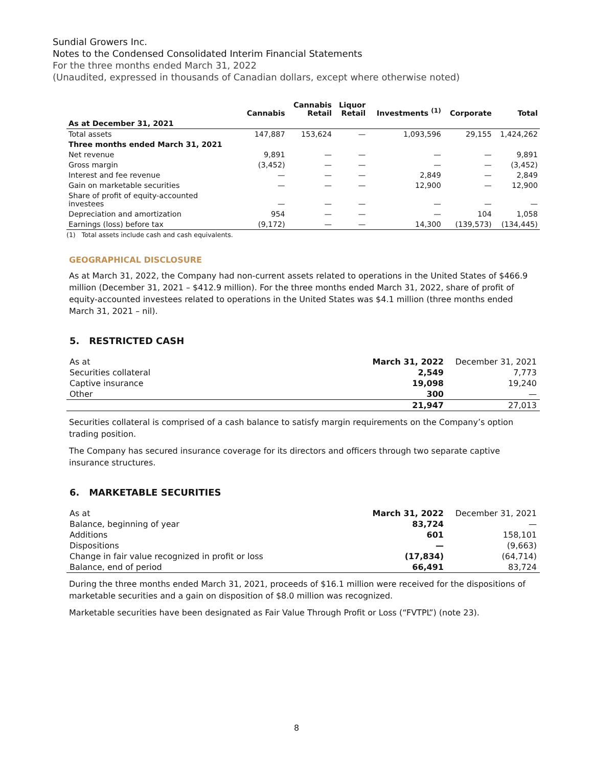Sundial Growers Inc.
Notes to the Condensed Consolidated Interim Financial Statements
For the three months ended March 31, 2022
(Unaudited, expressed in thousands of Canadian dollars, except where otherwise noted)
| | Cannabis | Cannabis Retail | Liquor Retail | Investments <sup>(1)</sup> | Corporate | Total |
| --- | --- | --- | --- | --- | --- | --- |
| As at December 31, 2021 | | | | | | |
| Total assets | 147,887 | 153,624 | — | 1,093,596 | 29,155 | 1,424,262 |
| Three months ended March 31, 2021 | | | | | | |
| Net revenue | 9,891 | — | — | — | — | 9,891 |
| Gross margin | (3,452) | — | — | — | — | (3,452) |
| Interest and fee revenue | — | — | — | 2,849 | — | 2,849 |
| Gain on marketable securities | — | — | — | 12,900 | — | 12,900 |
| Share of profit of equity-accounted investees | — | — | — | — | — | — |
| Depreciation and amortization | 954 | — | — | — | 104 | 1,058 |
| Earnings (loss) before tax | (9,172) | — | — | 14,300 | (139,573) | (134,445) |
(1) Total assets include cash and cash equivalents.
GEOGRAPHICAL DISCLOSURE
As at March 31, 2022, the Company had non-current assets related to operations in the United States of $466.9 million (December 31, 2021 – $412.9 million). For the three months ended March 31, 2022, share of profit of equity-accounted investees related to operations in the United States was $4.1 million (three months ended March 31, 2021 – nil).
5. RESTRICTED CASH
| As at | March 31, 2022 | December 31, 2021 |
| Securities collateral | 2,549 | 7,773 |
| Captive insurance | 19,098 | 19,240 |
| Other | 300 | — |
| | 21,947 | 27,013 |
Securities collateral is comprised of a cash balance to satisfy margin requirements on the Company’s option trading position.
The Company has secured insurance coverage for its directors and officers through two separate captive insurance structures.
6. MARKETABLE SECURITIES
| As at | March 31, 2022 | December 31, 2021 |
| Balance, beginning of year | 83,724 | — |
| Additions | 601 | 158,101 |
| Dispositions | — | (9,663) |
| Change in fair value recognized in profit or loss | (17,834) | (64,714) |
| Balance, end of period | 66,491 | 83,724 |
During the three months ended March 31, 2021, proceeds of $16.1 million were received for the dispositions of marketable securities and a gain on disposition of $8.0 million was recognized.
Marketable securities have been designated as Fair Value Through Profit or Loss (“FVTPL”) (note 23).
8